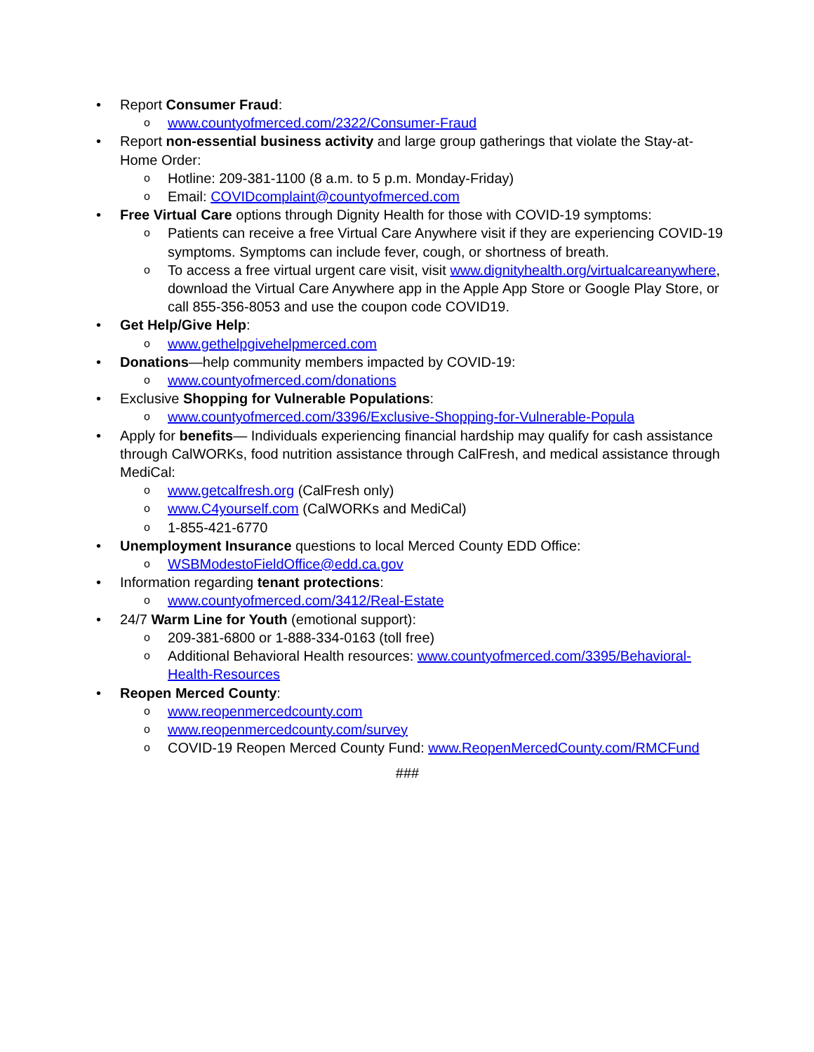• Report Consumer Fraud:
o
www.countyofmerced.com/2322/Consumer-Fraud
• Report non-essential business activity and large group gatherings that violate the Stay-at-Home Order:
o
Hotline: 209-381-1100 (8 a.m. to 5 p.m. Monday-Friday)
o
Email: COVIDcomplaint@countyofmerced.com
• Free Virtual Care options through Dignity Health for those with COVID-19 symptoms:
o
Patients can receive a free Virtual Care Anywhere visit if they are experiencing COVID-19 symptoms. Symptoms can include fever, cough, or shortness of breath.
o
To access a free virtual urgent care visit, visit www.dignityhealth.org/virtualcareanywhere, download the Virtual Care Anywhere app in the Apple App Store or Google Play Store, or call 855-356-8053 and use the coupon code COVID19.
• Get Help/Give Help:
o
www.gethelpgivehelpmerced.com
• Donations—help community members impacted by COVID-19:
o
www.countyofmerced.com/donations
• Exclusive Shopping for Vulnerable Populations:
o
www.countyofmerced.com/3396/Exclusive-Shopping-for-Vulnerable-Popula
• Apply for benefits— Individuals experiencing financial hardship may qualify for cash assistance through CalWORKs, food nutrition assistance through CalFresh, and medical assistance through MediCal:
o
www.getcalfresh.org (CalFresh only)
o
www.C4yourself.com (CalWORKs and MediCal)
o
1-855-421-6770
• Unemployment Insurance questions to local Merced County EDD Office:
o
WSBModestoFieldOffice@edd.ca.gov
• Information regarding tenant protections:
o
www.countyofmerced.com/3412/Real-Estate
• 24/7 Warm Line for Youth (emotional support):
o
209-381-6800 or 1-888-334-0163 (toll free)
o
Additional Behavioral Health resources: www.countyofmerced.com/3395/Behavioral-Health-Resources
• Reopen Merced County:
o
www.reopenmercedcounty.com
o
www.reopenmercedcounty.com/survey
o
COVID-19 Reopen Merced County Fund: www.ReopenMercedCounty.com/RMCFund
###